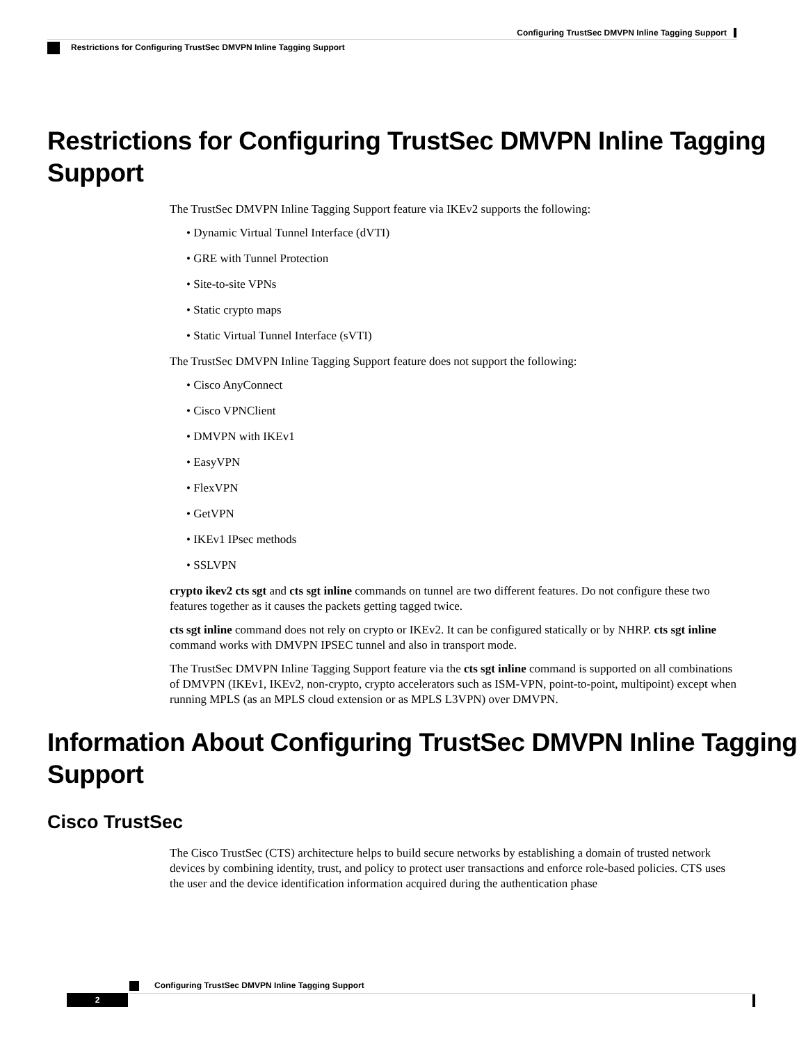Configuring TrustSec DMVPN Inline Tagging Support
Restrictions for Configuring TrustSec DMVPN Inline Tagging Support
Restrictions for Configuring TrustSec DMVPN Inline Tagging Support
The TrustSec DMVPN Inline Tagging Support feature via IKEv2 supports the following:
• Dynamic Virtual Tunnel Interface (dVTI)
• GRE with Tunnel Protection
• Site-to-site VPNs
• Static crypto maps
• Static Virtual Tunnel Interface (sVTI)
The TrustSec DMVPN Inline Tagging Support feature does not support the following:
• Cisco AnyConnect
• Cisco VPNClient
• DMVPN with IKEv1
• EasyVPN
• FlexVPN
• GetVPN
• IKEv1 IPsec methods
• SSLVPN
crypto ikev2 cts sgt and cts sgt inline commands on tunnel are two different features. Do not configure these two features together as it causes the packets getting tagged twice.
cts sgt inline command does not rely on crypto or IKEv2. It can be configured statically or by NHRP. cts sgt inline command works with DMVPN IPSEC tunnel and also in transport mode.
The TrustSec DMVPN Inline Tagging Support feature via the cts sgt inline command is supported on all combinations of DMVPN (IKEv1, IKEv2, non-crypto, crypto accelerators such as ISM-VPN, point-to-point, multipoint) except when running MPLS (as an MPLS cloud extension or as MPLS L3VPN) over DMVPN.
Information About Configuring TrustSec DMVPN Inline Tagging Support
Cisco TrustSec
The Cisco TrustSec (CTS) architecture helps to build secure networks by establishing a domain of trusted network devices by combining identity, trust, and policy to protect user transactions and enforce role-based policies. CTS uses the user and the device identification information acquired during the authentication phase
Configuring TrustSec DMVPN Inline Tagging Support
2